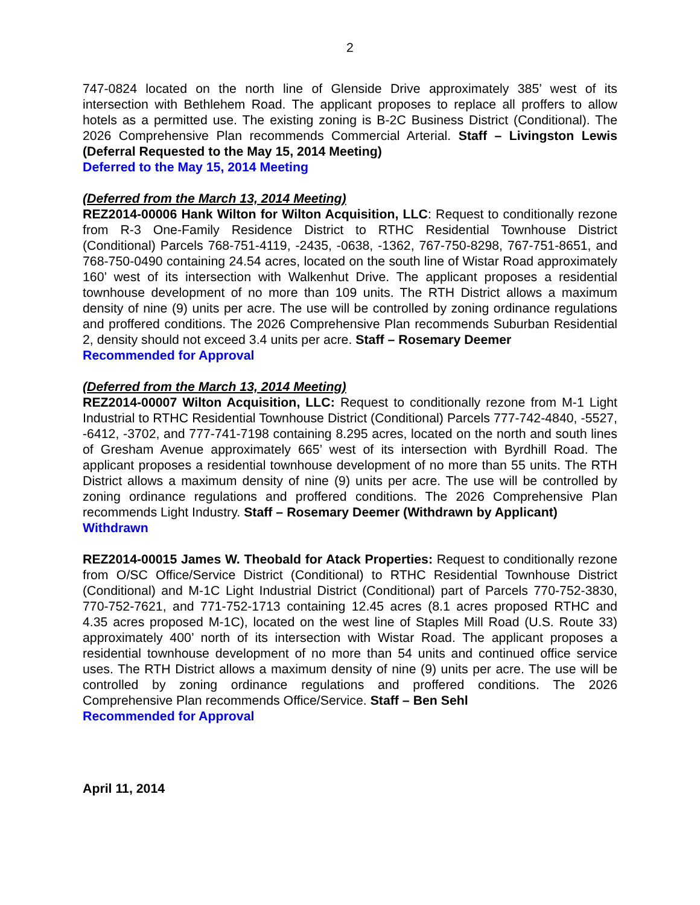2
747-0824 located on the north line of Glenside Drive approximately 385’ west of its intersection with Bethlehem Road. The applicant proposes to replace all proffers to allow hotels as a permitted use. The existing zoning is B-2C Business District (Conditional). The 2026 Comprehensive Plan recommends Commercial Arterial. Staff – Livingston Lewis (Deferral Requested to the May 15, 2014 Meeting)
Deferred to the May 15, 2014 Meeting
(Deferred from the March 13, 2014 Meeting)
REZ2014-00006 Hank Wilton for Wilton Acquisition, LLC: Request to conditionally rezone from R-3 One-Family Residence District to RTHC Residential Townhouse District (Conditional) Parcels 768-751-4119, -2435, -0638, -1362, 767-750-8298, 767-751-8651, and 768-750-0490 containing 24.54 acres, located on the south line of Wistar Road approximately 160’ west of its intersection with Walkenhut Drive. The applicant proposes a residential townhouse development of no more than 109 units. The RTH District allows a maximum density of nine (9) units per acre. The use will be controlled by zoning ordinance regulations and proffered conditions. The 2026 Comprehensive Plan recommends Suburban Residential 2, density should not exceed 3.4 units per acre. Staff – Rosemary Deemer
Recommended for Approval
(Deferred from the March 13, 2014 Meeting)
REZ2014-00007 Wilton Acquisition, LLC: Request to conditionally rezone from M-1 Light Industrial to RTHC Residential Townhouse District (Conditional) Parcels 777-742-4840, -5527, -6412, -3702, and 777-741-7198 containing 8.295 acres, located on the north and south lines of Gresham Avenue approximately 665’ west of its intersection with Byrdhill Road. The applicant proposes a residential townhouse development of no more than 55 units. The RTH District allows a maximum density of nine (9) units per acre. The use will be controlled by zoning ordinance regulations and proffered conditions. The 2026 Comprehensive Plan recommends Light Industry. Staff – Rosemary Deemer (Withdrawn by Applicant)
Withdrawn
REZ2014-00015 James W. Theobald for Atack Properties: Request to conditionally rezone from O/SC Office/Service District (Conditional) to RTHC Residential Townhouse District (Conditional) and M-1C Light Industrial District (Conditional) part of Parcels 770-752-3830, 770-752-7621, and 771-752-1713 containing 12.45 acres (8.1 acres proposed RTHC and 4.35 acres proposed M-1C), located on the west line of Staples Mill Road (U.S. Route 33) approximately 400’ north of its intersection with Wistar Road. The applicant proposes a residential townhouse development of no more than 54 units and continued office service uses. The RTH District allows a maximum density of nine (9) units per acre. The use will be controlled by zoning ordinance regulations and proffered conditions. The 2026 Comprehensive Plan recommends Office/Service. Staff – Ben Sehl
Recommended for Approval
April 11, 2014